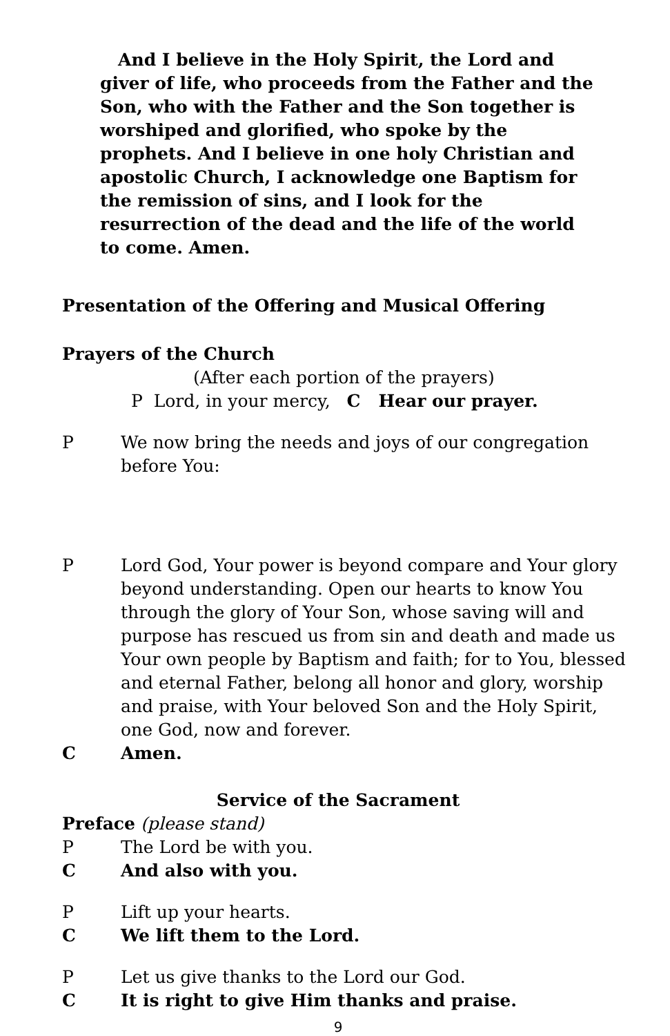And I believe in the Holy Spirit, the Lord and giver of life, who proceeds from the Father and the Son, who with the Father and the Son together is worshiped and glorified, who spoke by the prophets. And I believe in one holy Christian and apostolic Church, I acknowledge one Baptism for the remission of sins, and I look for the resurrection of the dead and the life of the world to come. Amen.
Presentation of the Offering and Musical Offering
Prayers of the Church
(After each portion of the prayers)
P Lord, in your mercy, C Hear our prayer.
P We now bring the needs and joys of our congregation before You:
P Lord God, Your power is beyond compare and Your glory beyond understanding. Open our hearts to know You through the glory of Your Son, whose saving will and purpose has rescued us from sin and death and made us Your own people by Baptism and faith; for to You, blessed and eternal Father, belong all honor and glory, worship and praise, with Your beloved Son and the Holy Spirit, one God, now and forever.
C Amen.
Service of the Sacrament
Preface (please stand)
P The Lord be with you.
C And also with you.
P Lift up your hearts.
C We lift them to the Lord.
P Let us give thanks to the Lord our God.
C It is right to give Him thanks and praise.
9